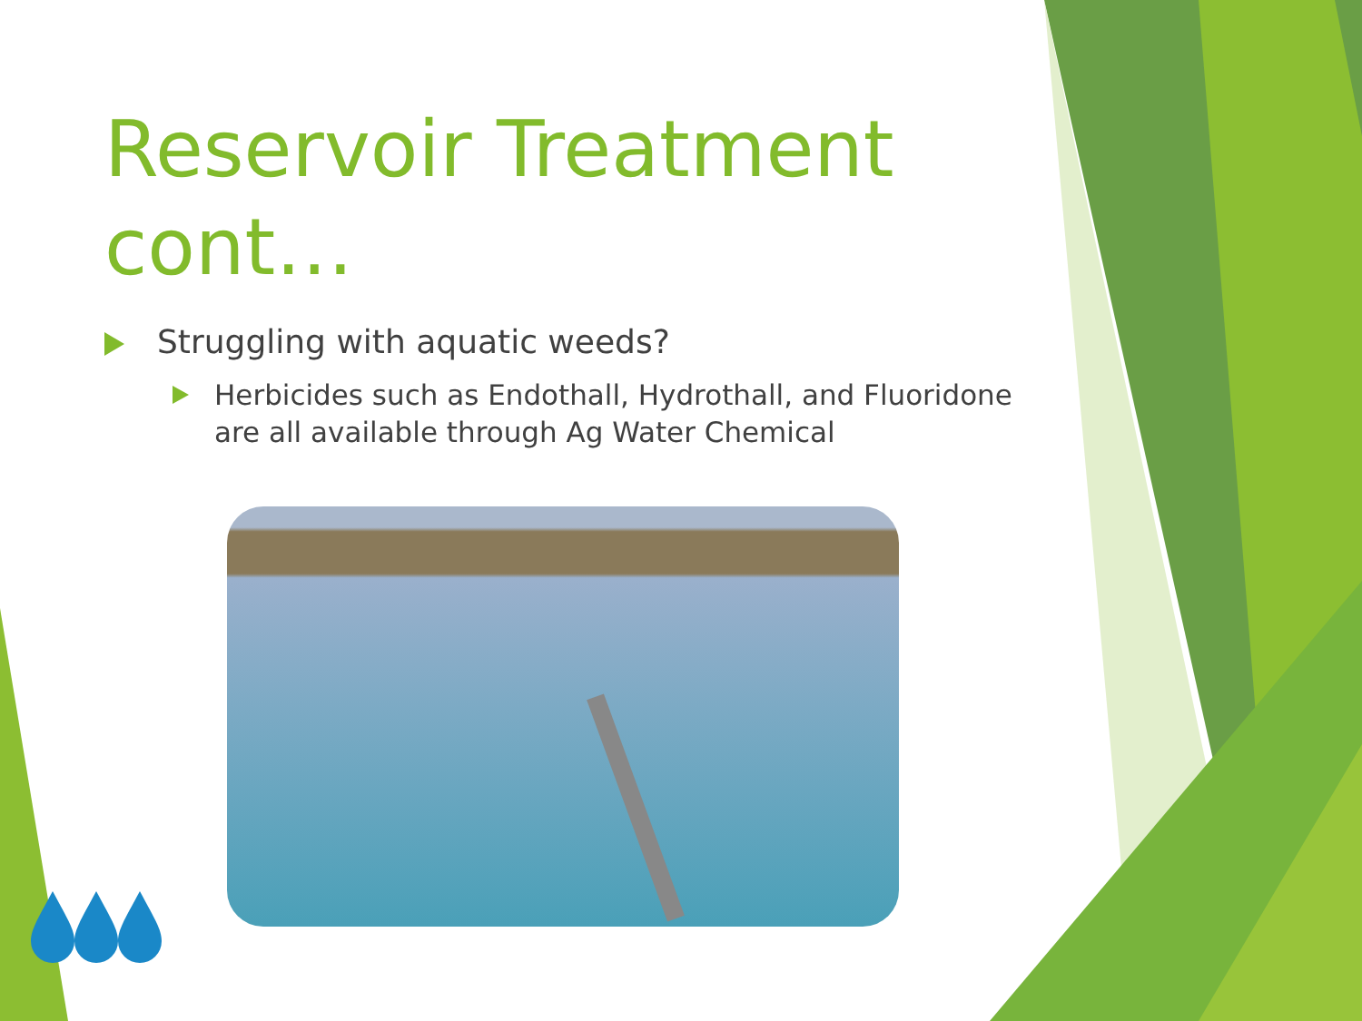Reservoir Treatment cont…
Struggling with aquatic weeds?
Herbicides such as Endothall, Hydrothall, and Fluoridone are all available through Ag Water Chemical